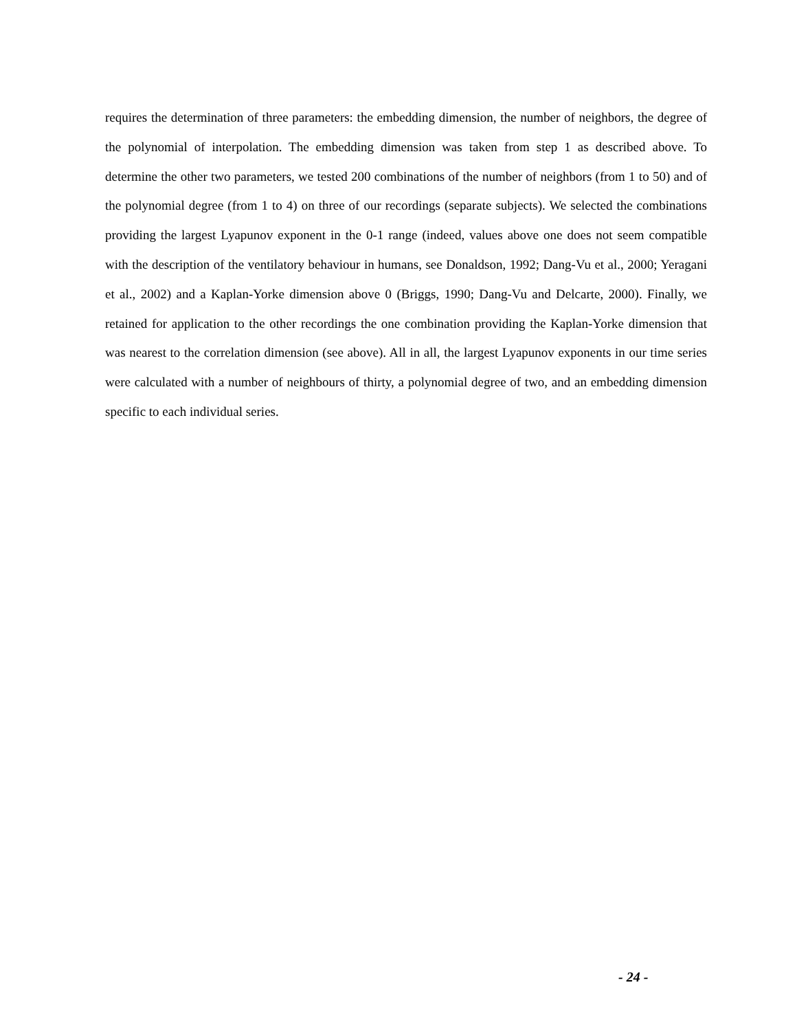requires the determination of three parameters: the embedding dimension, the number of neighbors, the degree of the polynomial of interpolation. The embedding dimension was taken from step 1 as described above. To determine the other two parameters, we tested 200 combinations of the number of neighbors (from 1 to 50) and of the polynomial degree (from 1 to 4) on three of our recordings (separate subjects). We selected the combinations providing the largest Lyapunov exponent in the 0-1 range (indeed, values above one does not seem compatible with the description of the ventilatory behaviour in humans, see Donaldson, 1992; Dang-Vu et al., 2000; Yeragani et al., 2002) and a Kaplan-Yorke dimension above 0 (Briggs, 1990; Dang-Vu and Delcarte, 2000). Finally, we retained for application to the other recordings the one combination providing the Kaplan-Yorke dimension that was nearest to the correlation dimension (see above). All in all, the largest Lyapunov exponents in our time series were calculated with a number of neighbours of thirty, a polynomial degree of two, and an embedding dimension specific to each individual series.
- 24 -